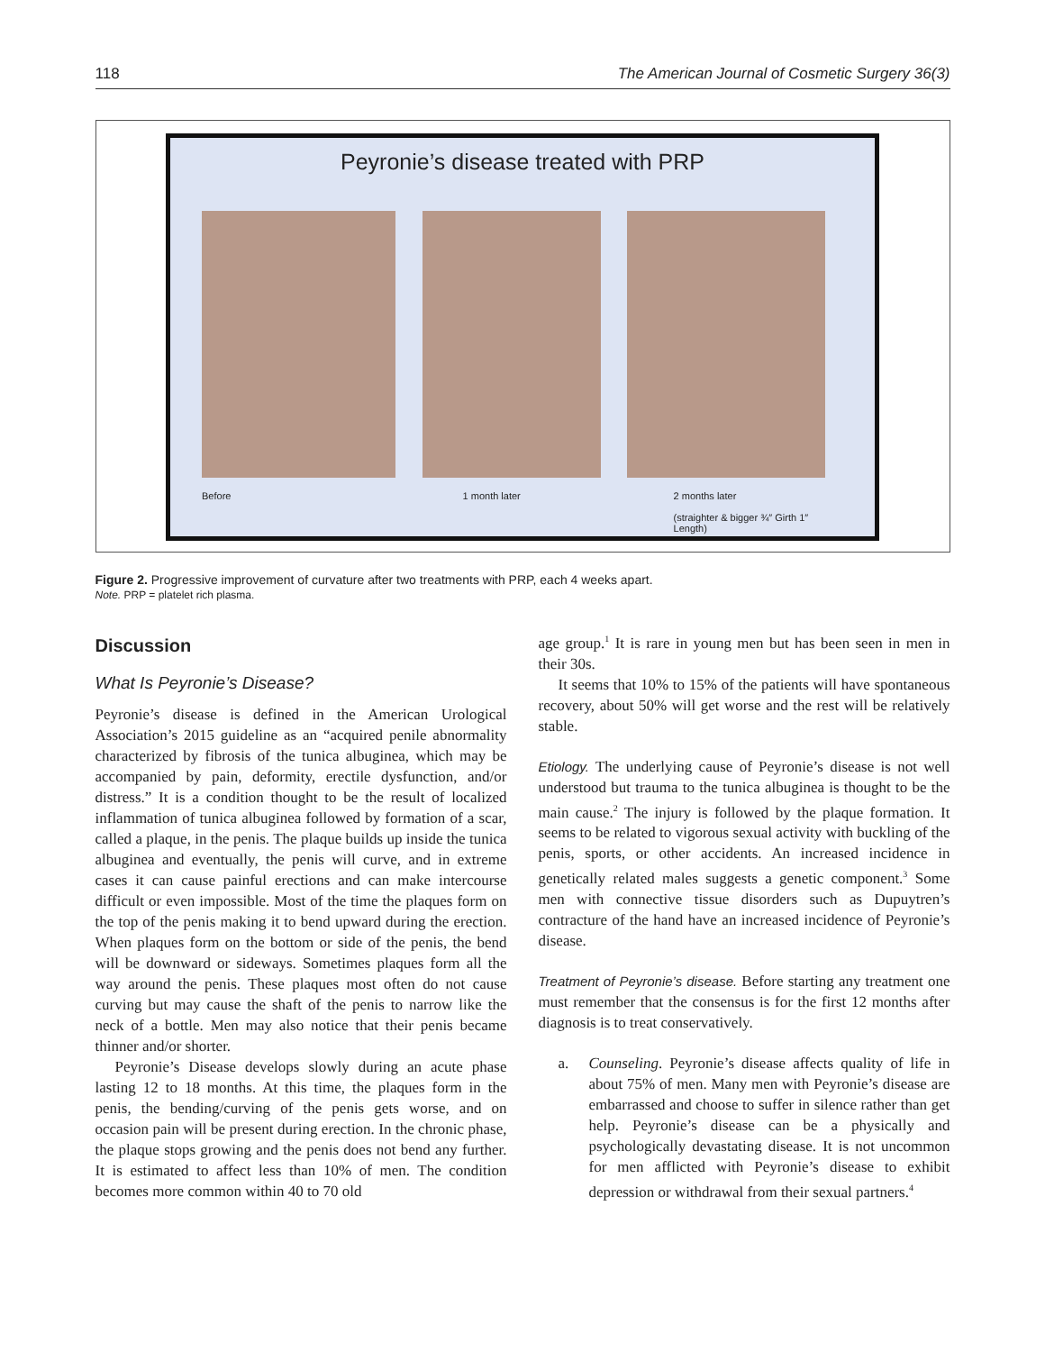118 The American Journal of Cosmetic Surgery 36(3)
Peyronie’s disease treated with PRP
Before 1 month later 2 months later
(straighter & bigger ¾″ Girth 1″ Length)
Figure 2. Progressive improvement of curvature after two treatments with PRP, each 4 weeks apart.
Note. PRP = platelet rich plasma.
Discussion
What Is Peyronie’s Disease?
Peyronie’s disease is defined in the American Urological Association’s 2015 guideline as an “acquired penile abnormality characterized by fibrosis of the tunica albuginea, which may be accompanied by pain, deformity, erectile dysfunction, and/or distress.” It is a condition thought to be the result of localized inflammation of tunica albuginea followed by formation of a scar, called a plaque, in the penis. The plaque builds up inside the tunica albuginea and eventually, the penis will curve, and in extreme cases it can cause painful erections and can make intercourse difficult or even impossible. Most of the time the plaques form on the top of the penis making it to bend upward during the erection. When plaques form on the bottom or side of the penis, the bend will be downward or sideways. Sometimes plaques form all the way around the penis. These plaques most often do not cause curving but may cause the shaft of the penis to narrow like the neck of a bottle. Men may also notice that their penis became thinner and/or shorter.
Peyronie’s Disease develops slowly during an acute phase lasting 12 to 18 months. At this time, the plaques form in the penis, the bending/curving of the penis gets worse, and on occasion pain will be present during erection. In the chronic phase, the plaque stops growing and the penis does not bend any further. It is estimated to affect less than 10% of men. The condition becomes more common within 40 to 70 old
age group.<sup>1</sup> It is rare in young men but has been seen in men in their 30s.
It seems that 10% to 15% of the patients will have spontaneous recovery, about 50% will get worse and the rest will be relatively stable.
Etiology. The underlying cause of Peyronie’s disease is not well understood but trauma to the tunica albuginea is thought to be the main cause.<sup>2</sup> The injury is followed by the plaque formation. It seems to be related to vigorous sexual activity with buckling of the penis, sports, or other accidents. An increased incidence in genetically related males suggests a genetic component.<sup>3</sup> Some men with connective tissue disorders such as Dupuytren’s contracture of the hand have an increased incidence of Peyronie’s disease.
Treatment of Peyronie’s disease. Before starting any treatment one must remember that the consensus is for the first 12 months after diagnosis is to treat conservatively.
a. Counseling. Peyronie’s disease affects quality of life in about 75% of men. Many men with Peyronie’s disease are embarrassed and choose to suffer in silence rather than get help. Peyronie’s disease can be a physically and psychologically devastating disease. It is not uncommon for men afflicted with Peyronie’s disease to exhibit depression or withdrawal from their sexual partners.<sup>4</sup>